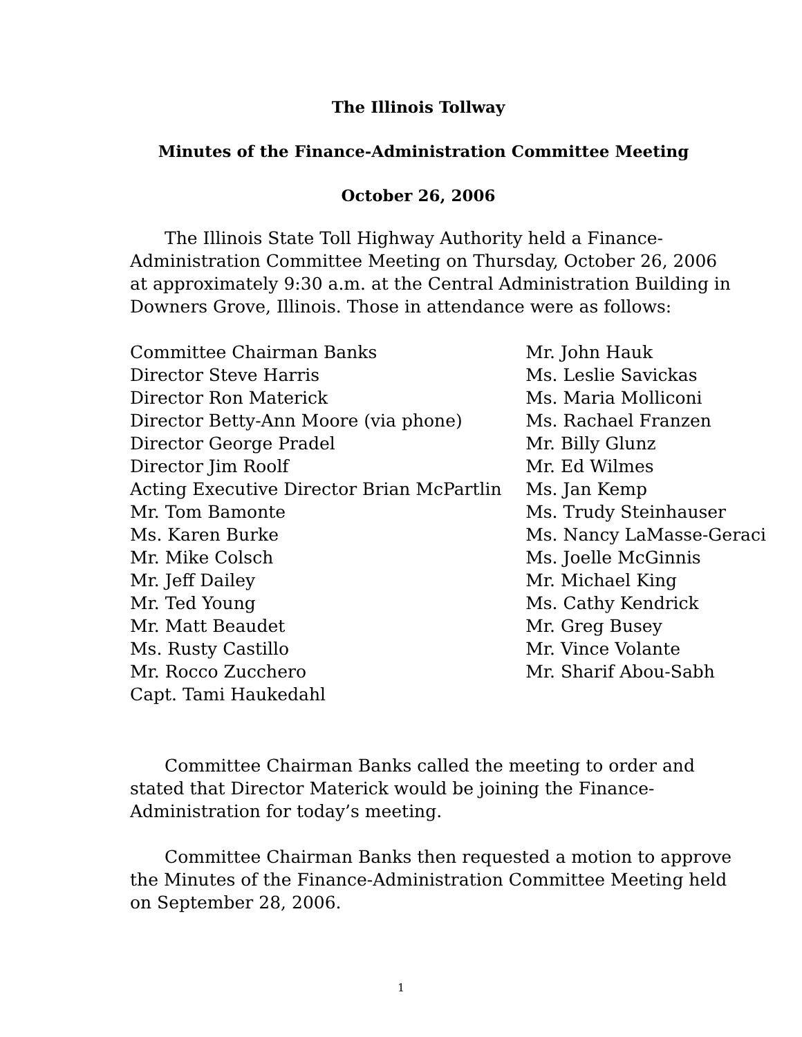The Illinois Tollway
Minutes of the Finance-Administration Committee Meeting
October 26, 2006
The Illinois State Toll Highway Authority held a Finance-Administration Committee Meeting on Thursday, October 26, 2006 at approximately 9:30 a.m. at the Central Administration Building in Downers Grove, Illinois. Those in attendance were as follows:
Committee Chairman Banks
Director Steve Harris
Director Ron Materick
Director Betty-Ann Moore (via phone)
Director George Pradel
Director Jim Roolf
Acting Executive Director Brian McPartlin
Mr. Tom Bamonte
Ms. Karen Burke
Mr. Mike Colsch
Mr. Jeff Dailey
Mr. Ted Young
Mr. Matt Beaudet
Ms. Rusty Castillo
Mr. Rocco Zucchero
Capt. Tami Haukedahl
Mr. John Hauk
Ms. Leslie Savickas
Ms. Maria Molliconi
Ms. Rachael Franzen
Mr. Billy Glunz
Mr. Ed Wilmes
Ms. Jan Kemp
Ms. Trudy Steinhauser
Ms. Nancy LaMasse-Geraci
Ms. Joelle McGinnis
Mr. Michael King
Ms. Cathy Kendrick
Mr. Greg Busey
Mr. Vince Volante
Mr. Sharif Abou-Sabh
Committee Chairman Banks called the meeting to order and stated that Director Materick would be joining the Finance-Administration for today’s meeting.
Committee Chairman Banks then requested a motion to approve the Minutes of the Finance-Administration Committee Meeting held on September 28, 2006.
1